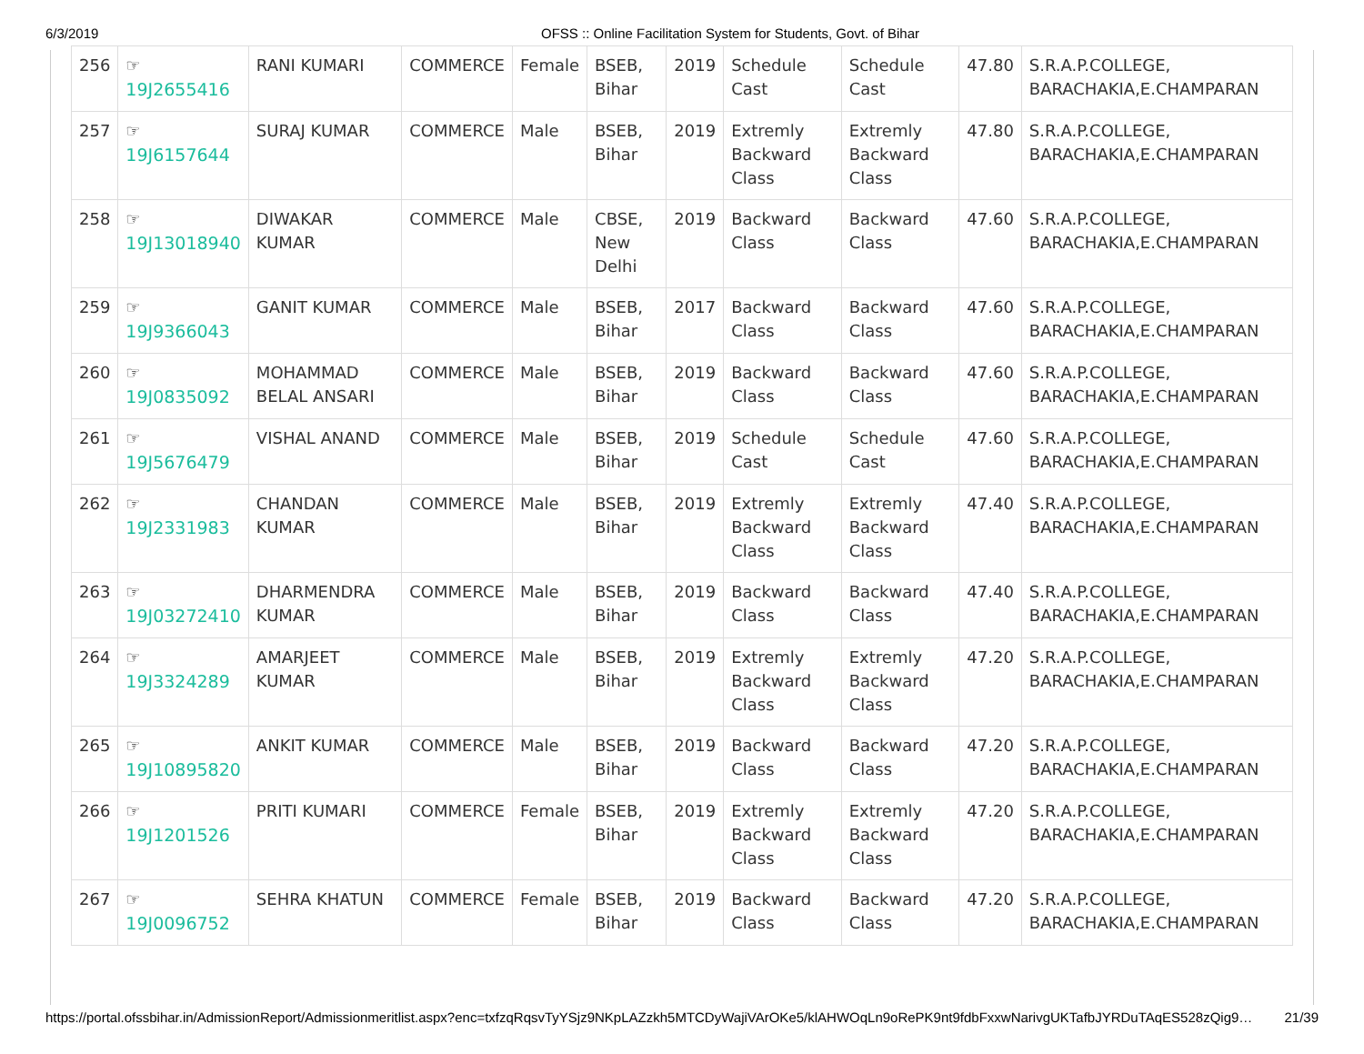6/3/2019 OFSS :: Online Facilitation System for Students, Govt. of Bihar
| 256 | ☞ 19J2655416 | RANI KUMARI | COMMERCE | Female | BSEB, Bihar | 2019 | Schedule Cast | Schedule Cast | 47.80 | S.R.A.P.COLLEGE, BARACHAKIA,E.CHAMPARAN |
| 257 | ☞ 19J6157644 | SURAJ KUMAR | COMMERCE | Male | BSEB, Bihar | 2019 | Extremly Backward Class | Extremly Backward Class | 47.80 | S.R.A.P.COLLEGE, BARACHAKIA,E.CHAMPARAN |
| 258 | ☞ 19J13018940 | DIWAKAR KUMAR | COMMERCE | Male | CBSE, New Delhi | 2019 | Backward Class | Backward Class | 47.60 | S.R.A.P.COLLEGE, BARACHAKIA,E.CHAMPARAN |
| 259 | ☞ 19J9366043 | GANIT KUMAR | COMMERCE | Male | BSEB, Bihar | 2017 | Backward Class | Backward Class | 47.60 | S.R.A.P.COLLEGE, BARACHAKIA,E.CHAMPARAN |
| 260 | ☞ 19J0835092 | MOHAMMAD BELAL ANSARI | COMMERCE | Male | BSEB, Bihar | 2019 | Backward Class | Backward Class | 47.60 | S.R.A.P.COLLEGE, BARACHAKIA,E.CHAMPARAN |
| 261 | ☞ 19J5676479 | VISHAL ANAND | COMMERCE | Male | BSEB, Bihar | 2019 | Schedule Cast | Schedule Cast | 47.60 | S.R.A.P.COLLEGE, BARACHAKIA,E.CHAMPARAN |
| 262 | ☞ 19J2331983 | CHANDAN KUMAR | COMMERCE | Male | BSEB, Bihar | 2019 | Extremly Backward Class | Extremly Backward Class | 47.40 | S.R.A.P.COLLEGE, BARACHAKIA,E.CHAMPARAN |
| 263 | ☞ 19J03272410 | DHARMENDRA KUMAR | COMMERCE | Male | BSEB, Bihar | 2019 | Backward Class | Backward Class | 47.40 | S.R.A.P.COLLEGE, BARACHAKIA,E.CHAMPARAN |
| 264 | ☞ 19J3324289 | AMARJEET KUMAR | COMMERCE | Male | BSEB, Bihar | 2019 | Extremly Backward Class | Extremly Backward Class | 47.20 | S.R.A.P.COLLEGE, BARACHAKIA,E.CHAMPARAN |
| 265 | ☞ 19J10895820 | ANKIT KUMAR | COMMERCE | Male | BSEB, Bihar | 2019 | Backward Class | Backward Class | 47.20 | S.R.A.P.COLLEGE, BARACHAKIA,E.CHAMPARAN |
| 266 | ☞ 19J1201526 | PRITI KUMARI | COMMERCE | Female | BSEB, Bihar | 2019 | Extremly Backward Class | Extremly Backward Class | 47.20 | S.R.A.P.COLLEGE, BARACHAKIA,E.CHAMPARAN |
| 267 | ☞ 19J0096752 | SEHRA KHATUN | COMMERCE | Female | BSEB, Bihar | 2019 | Backward Class | Backward Class | 47.20 | S.R.A.P.COLLEGE, BARACHAKIA,E.CHAMPARAN |
https://portal.ofssbihar.in/AdmissionReport/Admissionmeritlist.aspx?enc=txfzqRqsvTyYSjz9NKpLAZzkh5MTCDyWajiVArOKe5/klAHWOqLn9oRePK9nt9fdbFxxwNarivgUKTafbJYRDuTAqES528zQig9… 21/39